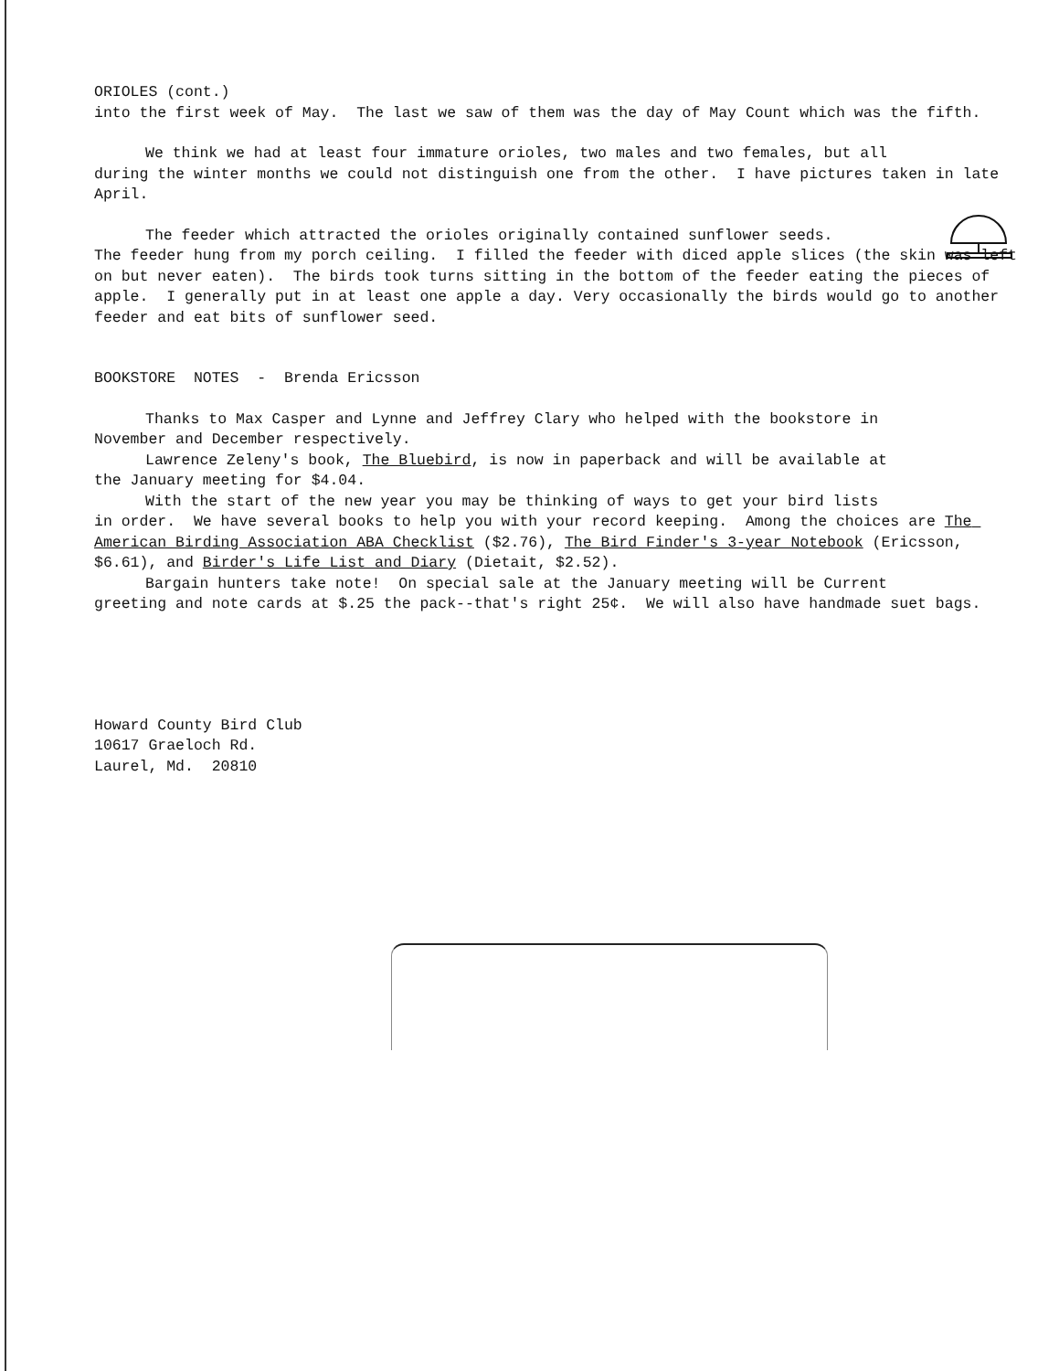ORIOLES (cont.)
into the first week of May. The last we saw of them was the day of May Count which was the fifth.
We think we had at least four immature orioles, two males and two females, but all
during the winter months we could not distinguish one from the other. I have pictures taken in late April.
The feeder which attracted the orioles originally contained sunflower seeds.
The feeder hung from my porch ceiling. I filled the feeder with diced apple slices (the skin was left on but never eaten). The birds took turns sitting in the bottom of the feeder eating the pieces of apple. I generally put in at least one apple a day. Very occasionally the birds would go to another feeder and eat bits of sunflower seed.
BOOKSTORE NOTES - Brenda Ericsson
Thanks to Max Casper and Lynne and Jeffrey Clary who helped with the bookstore in
November and December respectively.
Lawrence Zeleny's book, The Bluebird, is now in paperback and will be available at
the January meeting for $4.04.
With the start of the new year you may be thinking of ways to get your bird lists
in order. We have several books to help you with your record keeping. Among the choices are The American Birding Association ABA Checklist ($2.76), The Bird Finder's 3-year Notebook (Ericsson, $6.61), and Birder's Life List and Diary (Dietait, $2.52).
Bargain hunters take note! On special sale at the January meeting will be Current
greeting and note cards at $.25 the pack--that's right 25¢. We will also have handmade suet bags.
Howard County Bird Club
10617 Graeloch Rd.
Laurel, Md. 20810